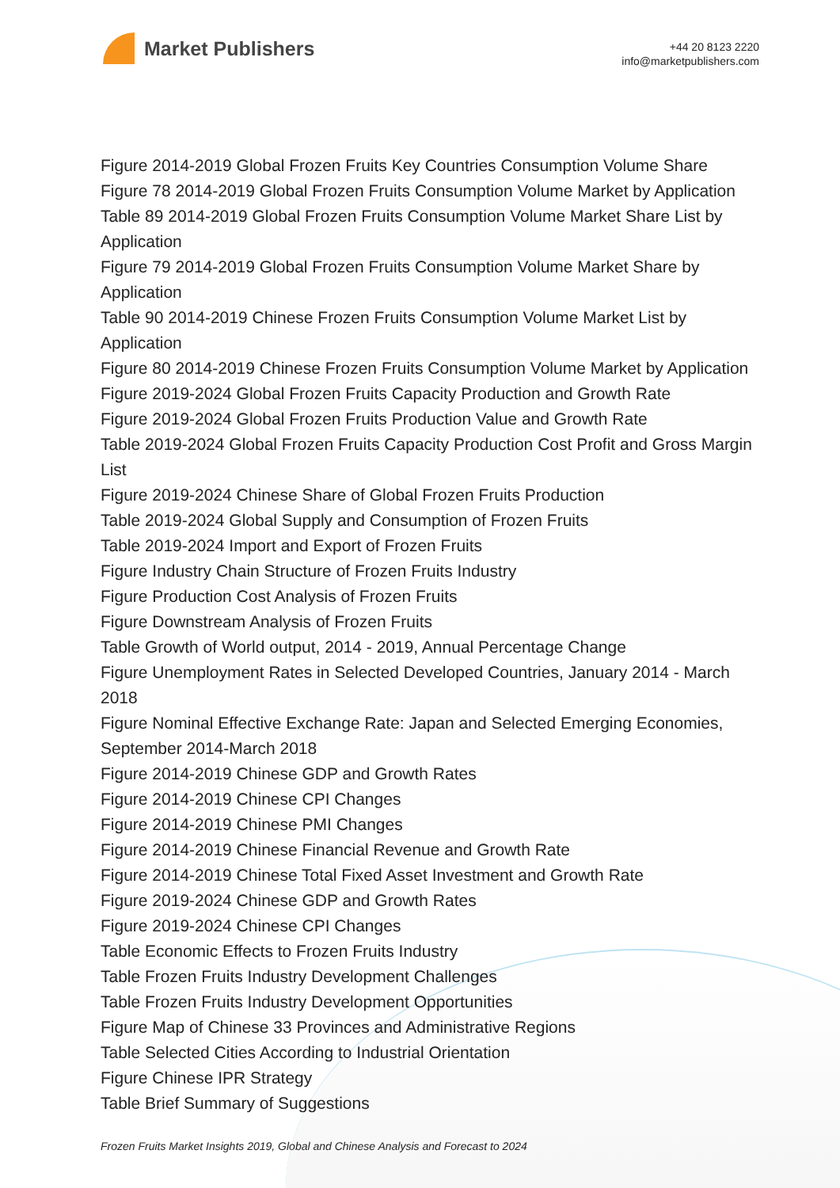Market Publishers
+44 20 8123 2220
info@marketpublishers.com
Figure 2014-2019 Global Frozen Fruits Key Countries Consumption Volume Share
Figure 78 2014-2019 Global Frozen Fruits Consumption Volume Market by Application
Table 89 2014-2019 Global Frozen Fruits Consumption Volume Market Share List by Application
Figure 79 2014-2019 Global Frozen Fruits Consumption Volume Market Share by Application
Table 90 2014-2019 Chinese Frozen Fruits Consumption Volume Market List by Application
Figure 80 2014-2019 Chinese Frozen Fruits Consumption Volume Market by Application
Figure 2019-2024 Global Frozen Fruits Capacity Production and Growth Rate
Figure 2019-2024 Global Frozen Fruits Production Value and Growth Rate
Table 2019-2024 Global Frozen Fruits Capacity Production Cost Profit and Gross Margin List
Figure 2019-2024 Chinese Share of Global Frozen Fruits Production
Table 2019-2024 Global Supply and Consumption of Frozen Fruits
Table 2019-2024 Import and Export of Frozen Fruits
Figure Industry Chain Structure of Frozen Fruits Industry
Figure Production Cost Analysis of Frozen Fruits
Figure Downstream Analysis of Frozen Fruits
Table Growth of World output, 2014 - 2019, Annual Percentage Change
Figure Unemployment Rates in Selected Developed Countries, January 2014 - March 2018
Figure Nominal Effective Exchange Rate: Japan and Selected Emerging Economies, September 2014-March 2018
Figure 2014-2019 Chinese GDP and Growth Rates
Figure 2014-2019 Chinese CPI Changes
Figure 2014-2019 Chinese PMI Changes
Figure 2014-2019 Chinese Financial Revenue and Growth Rate
Figure 2014-2019 Chinese Total Fixed Asset Investment and Growth Rate
Figure 2019-2024 Chinese GDP and Growth Rates
Figure 2019-2024 Chinese CPI Changes
Table Economic Effects to Frozen Fruits Industry
Table Frozen Fruits Industry Development Challenges
Table Frozen Fruits Industry Development Opportunities
Figure Map of Chinese 33 Provinces and Administrative Regions
Table Selected Cities According to Industrial Orientation
Figure Chinese IPR Strategy
Table Brief Summary of Suggestions
Frozen Fruits Market Insights 2019, Global and Chinese Analysis and Forecast to 2024